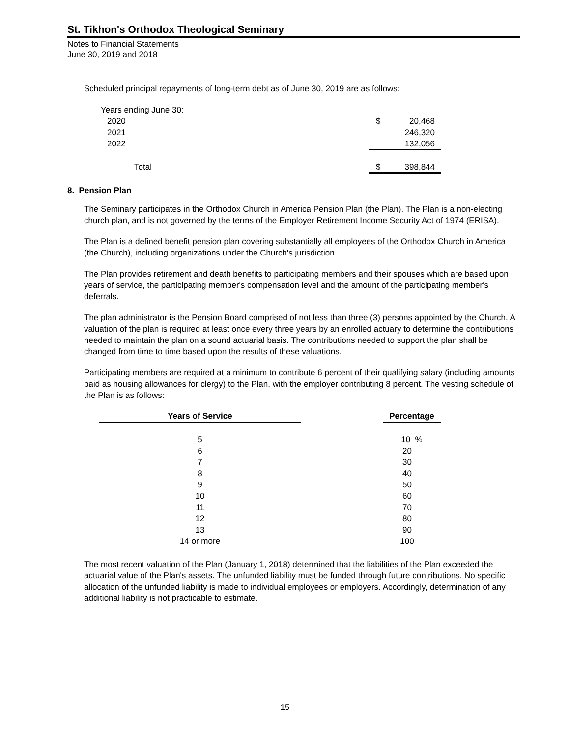St. Tikhon's Orthodox Theological Seminary
Notes to Financial Statements
June 30, 2019 and 2018
Scheduled principal repayments of long-term debt as of June 30, 2019 are as follows:
| Years ending June 30: | | |
| 2020 | $ | 20,468 |
| 2021 | | 246,320 |
| 2022 | | 132,056 |
| Total | $ | 398,844 |
8. Pension Plan
The Seminary participates in the Orthodox Church in America Pension Plan (the Plan). The Plan is a non-electing church plan, and is not governed by the terms of the Employer Retirement Income Security Act of 1974 (ERISA).
The Plan is a defined benefit pension plan covering substantially all employees of the Orthodox Church in America (the Church), including organizations under the Church's jurisdiction.
The Plan provides retirement and death benefits to participating members and their spouses which are based upon years of service, the participating member's compensation level and the amount of the participating member's deferrals.
The plan administrator is the Pension Board comprised of not less than three (3) persons appointed by the Church. A valuation of the plan is required at least once every three years by an enrolled actuary to determine the contributions needed to maintain the plan on a sound actuarial basis. The contributions needed to support the plan shall be changed from time to time based upon the results of these valuations.
Participating members are required at a minimum to contribute 6 percent of their qualifying salary (including amounts paid as housing allowances for clergy) to the Plan, with the employer contributing 8 percent. The vesting schedule of the Plan is as follows:
| Years of Service | | Percentage |
| --- | --- | --- |
| 5 | | 10 % |
| 6 | | 20 |
| 7 | | 30 |
| 8 | | 40 |
| 9 | | 50 |
| 10 | | 60 |
| 11 | | 70 |
| 12 | | 80 |
| 13 | | 90 |
| 14 or more | | 100 |
The most recent valuation of the Plan (January 1, 2018) determined that the liabilities of the Plan exceeded the actuarial value of the Plan's assets. The unfunded liability must be funded through future contributions. No specific allocation of the unfunded liability is made to individual employees or employers. Accordingly, determination of any additional liability is not practicable to estimate.
15